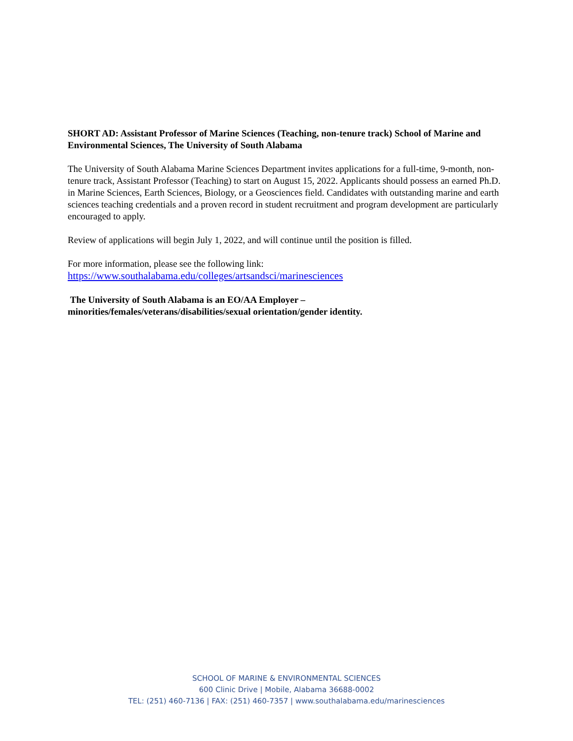SHORT AD: Assistant Professor of Marine Sciences (Teaching, non-tenure track) School of Marine and Environmental Sciences, The University of South Alabama
The University of South Alabama Marine Sciences Department invites applications for a full-time, 9-month, non-tenure track, Assistant Professor (Teaching) to start on August 15, 2022. Applicants should possess an earned Ph.D. in Marine Sciences, Earth Sciences, Biology, or a Geosciences field. Candidates with outstanding marine and earth sciences teaching credentials and a proven record in student recruitment and program development are particularly encouraged to apply.
Review of applications will begin July 1, 2022, and will continue until the position is filled.
For more information, please see the following link:
https://www.southalabama.edu/colleges/artsandsci/marinesciences
The University of South Alabama is an EO/AA Employer –
minorities/females/veterans/disabilities/sexual orientation/gender identity.
SCHOOL OF MARINE & ENVIRONMENTAL SCIENCES
600 Clinic Drive | Mobile, Alabama 36688-0002
TEL: (251) 460-7136 | FAX: (251) 460-7357 | www.southalabama.edu/marinesciences